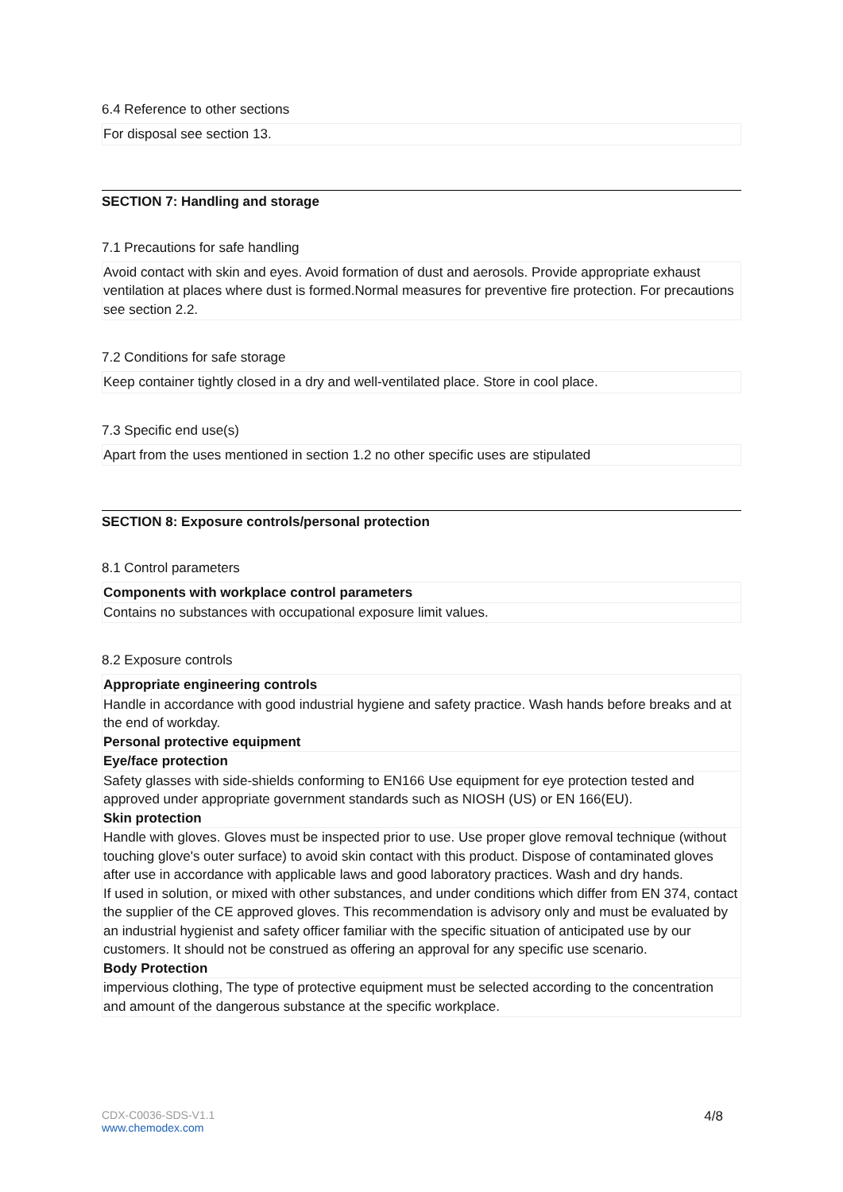6.4 Reference to other sections
For disposal see section 13.
SECTION 7: Handling and storage
7.1 Precautions for safe handling
Avoid contact with skin and eyes. Avoid formation of dust and aerosols. Provide appropriate exhaust ventilation at places where dust is formed.Normal measures for preventive fire protection. For precautions see section 2.2.
7.2 Conditions for safe storage
Keep container tightly closed in a dry and well-ventilated place. Store in cool place.
7.3 Specific end use(s)
Apart from the uses mentioned in section 1.2 no other specific uses are stipulated
SECTION 8: Exposure controls/personal protection
8.1 Control parameters
Components with workplace control parameters
Contains no substances with occupational exposure limit values.
8.2 Exposure controls
Appropriate engineering controls
Handle in accordance with good industrial hygiene and safety practice. Wash hands before breaks and at the end of workday.
Personal protective equipment
Eye/face protection
Safety glasses with side-shields conforming to EN166 Use equipment for eye protection tested and approved under appropriate government standards such as NIOSH (US) or EN 166(EU).
Skin protection
Handle with gloves. Gloves must be inspected prior to use. Use proper glove removal technique (without touching glove's outer surface) to avoid skin contact with this product. Dispose of contaminated gloves after use in accordance with applicable laws and good laboratory practices. Wash and dry hands.
If used in solution, or mixed with other substances, and under conditions which differ from EN 374, contact the supplier of the CE approved gloves. This recommendation is advisory only and must be evaluated by an industrial hygienist and safety officer familiar with the specific situation of anticipated use by our customers. It should not be construed as offering an approval for any specific use scenario.
Body Protection
impervious clothing, The type of protective equipment must be selected according to the concentration and amount of the dangerous substance at the specific workplace.
CDX-C0036-SDS-V1.1
www.chemodex.com
4/8